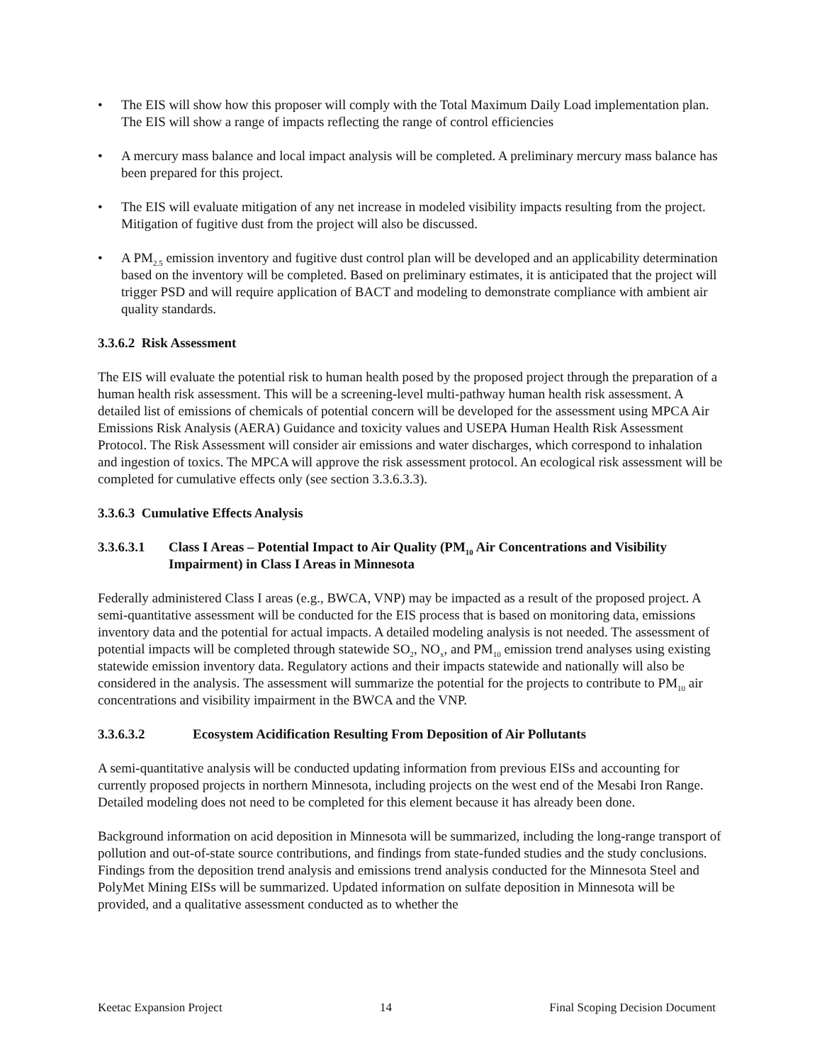• The EIS will show how this proposer will comply with the Total Maximum Daily Load implementation plan. The EIS will show a range of impacts reflecting the range of control efficiencies
• A mercury mass balance and local impact analysis will be completed. A preliminary mercury mass balance has been prepared for this project.
• The EIS will evaluate mitigation of any net increase in modeled visibility impacts resulting from the project. Mitigation of fugitive dust from the project will also be discussed.
• A PM<sub>2.5</sub> emission inventory and fugitive dust control plan will be developed and an applicability determination based on the inventory will be completed. Based on preliminary estimates, it is anticipated that the project will trigger PSD and will require application of BACT and modeling to demonstrate compliance with ambient air quality standards.
3.3.6.2 Risk Assessment
The EIS will evaluate the potential risk to human health posed by the proposed project through the preparation of a human health risk assessment. This will be a screening-level multi-pathway human health risk assessment. A detailed list of emissions of chemicals of potential concern will be developed for the assessment using MPCA Air Emissions Risk Analysis (AERA) Guidance and toxicity values and USEPA Human Health Risk Assessment Protocol. The Risk Assessment will consider air emissions and water discharges, which correspond to inhalation and ingestion of toxics. The MPCA will approve the risk assessment protocol. An ecological risk assessment will be completed for cumulative effects only (see section 3.3.6.3.3).
3.3.6.3 Cumulative Effects Analysis
3.3.6.3.1 Class I Areas – Potential Impact to Air Quality (PM<sub>10</sub> Air Concentrations and Visibility Impairment) in Class I Areas in Minnesota
Federally administered Class I areas (e.g., BWCA, VNP) may be impacted as a result of the proposed project. A semi-quantitative assessment will be conducted for the EIS process that is based on monitoring data, emissions inventory data and the potential for actual impacts. A detailed modeling analysis is not needed. The assessment of potential impacts will be completed through statewide SO<sub>2</sub>, NO<sub>x</sub>, and PM<sub>10</sub> emission trend analyses using existing statewide emission inventory data. Regulatory actions and their impacts statewide and nationally will also be considered in the analysis. The assessment will summarize the potential for the projects to contribute to PM<sub>10</sub> air concentrations and visibility impairment in the BWCA and the VNP.
3.3.6.3.2 Ecosystem Acidification Resulting From Deposition of Air Pollutants
A semi-quantitative analysis will be conducted updating information from previous EISs and accounting for currently proposed projects in northern Minnesota, including projects on the west end of the Mesabi Iron Range. Detailed modeling does not need to be completed for this element because it has already been done.
Background information on acid deposition in Minnesota will be summarized, including the long-range transport of pollution and out-of-state source contributions, and findings from state-funded studies and the study conclusions. Findings from the deposition trend analysis and emissions trend analysis conducted for the Minnesota Steel and PolyMet Mining EISs will be summarized. Updated information on sulfate deposition in Minnesota will be provided, and a qualitative assessment conducted as to whether the
Keetac Expansion Project 14 Final Scoping Decision Document